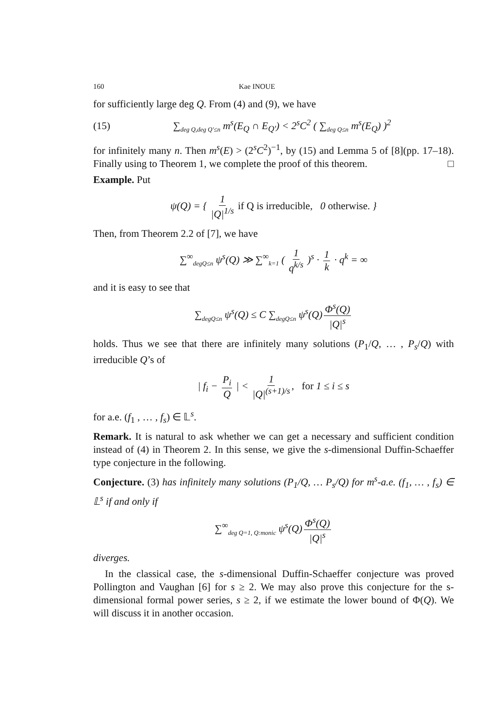160 Kae INOUE
for sufficiently large deg Q. From (4) and (9), we have
(15) ∑<sub>deg Q,deg Q′≤n</sub> m<sup>s</sup>(E<sub>Q</sub> ∩ E<sub>Q′</sub>) < 2<sup>s</sup>C<sup>2</sup> ( ∑<sub>deg Q≤n</sub> m<sup>s</sup>(E<sub>Q</sub>) )<sup>2</sup>
for infinitely many n. Then m<sup>s</sup>(E) > (2<sup>s</sup>C<sup>2</sup>)<sup>−1</sup>, by (15) and Lemma 5 of [8](pp. 17–18). Finally using to Theorem 1, we complete the proof of this theorem. □
Example. Put
ψ(Q) = { 1 |Q|<sup>1/s</sup> if Q is irreducible, 0 otherwise. }
Then, from Theorem 2.2 of [7], we have
∑<sup>∞</sup><sub>degQ≤n</sub> ψ<sup>s</sup>(Q) ≫ ∑<sup>∞</sup><sub>k=1</sub> ( 1 q<sup>k/s</sup> )<sup>s</sup> · 1 k · q<sup>k</sup> = ∞
and it is easy to see that
∑<sub>degQ≤n</sub> ψ<sup>s</sup>(Q) ≤ C ∑<sub>degQ≤n</sub> ψ<sup>s</sup>(Q) Φ<sup>s</sup>(Q) |Q|<sup>s</sup>
holds. Thus we see that there are infinitely many solutions (P<sub>1</sub>/Q, … , P<sub>s</sub>/Q) with irreducible Q’s of
| f<sub>i</sub> − P<sub>i</sub> Q | < 1 |Q|<sup>(s+1)/s</sup>, for 1 ≤ i ≤ s
for a.e. (f<sub>1</sub> , … , f<sub>s</sub>) ∈ 𝕃<sup>s</sup>.
Remark. It is natural to ask whether we can get a necessary and sufficient condition instead of (4) in Theorem 2. In this sense, we give the s-dimensional Duffin-Schaeffer type conjecture in the following.
Conjecture. (3) has infinitely many solutions (P<sub>1</sub>/Q, … P<sub>s</sub>/Q) for m<sup>s</sup>-a.e. (f<sub>1</sub>, … , f<sub>s</sub>) ∈ 𝕃<sup>s</sup> if and only if
∑<sup>∞</sup><sub>deg Q=1, Q:monic</sub> ψ<sup>s</sup>(Q) Φ<sup>s</sup>(Q) |Q|<sup>s</sup>
diverges.
In the classical case, the s-dimensional Duffin-Schaeffer conjecture was proved Pollington and Vaughan [6] for s ≥ 2. We may also prove this conjecture for the s-dimensional formal power series, s ≥ 2, if we estimate the lower bound of Φ(Q). We will discuss it in another occasion.